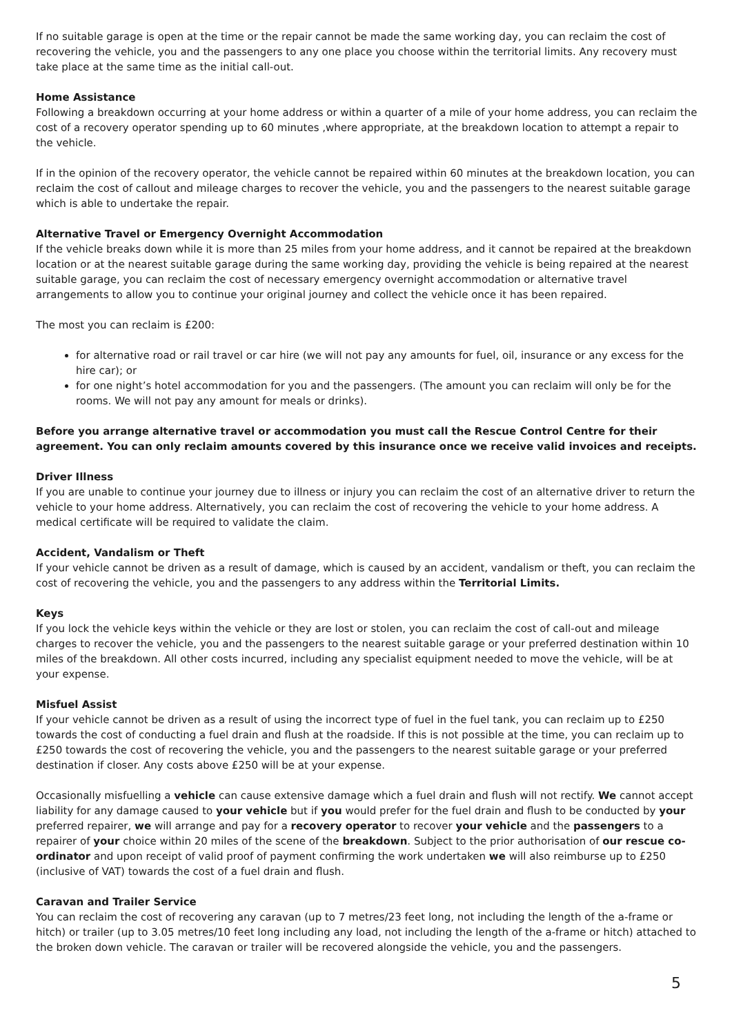If no suitable garage is open at the time or the repair cannot be made the same working day, you can reclaim the cost of recovering the vehicle, you and the passengers to any one place you choose within the territorial limits. Any recovery must take place at the same time as the initial call-out.
Home Assistance
Following a breakdown occurring at your home address or within a quarter of a mile of your home address, you can reclaim the cost of a recovery operator spending up to 60 minutes ,where appropriate, at the breakdown location to attempt a repair to the vehicle.
If in the opinion of the recovery operator, the vehicle cannot be repaired within 60 minutes at the breakdown location, you can reclaim the cost of callout and mileage charges to recover the vehicle, you and the passengers to the nearest suitable garage which is able to undertake the repair.
Alternative Travel or Emergency Overnight Accommodation
If the vehicle breaks down while it is more than 25 miles from your home address, and it cannot be repaired at the breakdown location or at the nearest suitable garage during the same working day, providing the vehicle is being repaired at the nearest suitable garage, you can reclaim the cost of necessary emergency overnight accommodation or alternative travel arrangements to allow you to continue your original journey and collect the vehicle once it has been repaired.
The most you can reclaim is £200:
for alternative road or rail travel or car hire (we will not pay any amounts for fuel, oil, insurance or any excess for the hire car); or
for one night’s hotel accommodation for you and the passengers. (The amount you can reclaim will only be for the rooms. We will not pay any amount for meals or drinks).
Before you arrange alternative travel or accommodation you must call the Rescue Control Centre for their agreement. You can only reclaim amounts covered by this insurance once we receive valid invoices and receipts.
Driver Illness
If you are unable to continue your journey due to illness or injury you can reclaim the cost of an alternative driver to return the vehicle to your home address. Alternatively, you can reclaim the cost of recovering the vehicle to your home address. A medical certificate will be required to validate the claim.
Accident, Vandalism or Theft
If your vehicle cannot be driven as a result of damage, which is caused by an accident, vandalism or theft, you can reclaim the cost of recovering the vehicle, you and the passengers to any address within the Territorial Limits.
Keys
If you lock the vehicle keys within the vehicle or they are lost or stolen, you can reclaim the cost of call-out and mileage charges to recover the vehicle, you and the passengers to the nearest suitable garage or your preferred destination within 10 miles of the breakdown. All other costs incurred, including any specialist equipment needed to move the vehicle, will be at your expense.
Misfuel Assist
If your vehicle cannot be driven as a result of using the incorrect type of fuel in the fuel tank, you can reclaim up to £250 towards the cost of conducting a fuel drain and flush at the roadside. If this is not possible at the time, you can reclaim up to £250 towards the cost of recovering the vehicle, you and the passengers to the nearest suitable garage or your preferred destination if closer. Any costs above £250 will be at your expense.
Occasionally misfuelling a vehicle can cause extensive damage which a fuel drain and flush will not rectify. We cannot accept liability for any damage caused to your vehicle but if you would prefer for the fuel drain and flush to be conducted by your preferred repairer, we will arrange and pay for a recovery operator to recover your vehicle and the passengers to a repairer of your choice within 20 miles of the scene of the breakdown. Subject to the prior authorisation of our rescue co-ordinator and upon receipt of valid proof of payment confirming the work undertaken we will also reimburse up to £250 (inclusive of VAT) towards the cost of a fuel drain and flush.
Caravan and Trailer Service
You can reclaim the cost of recovering any caravan (up to 7 metres/23 feet long, not including the length of the a-frame or hitch) or trailer (up to 3.05 metres/10 feet long including any load, not including the length of the a-frame or hitch) attached to the broken down vehicle. The caravan or trailer will be recovered alongside the vehicle, you and the passengers.
5